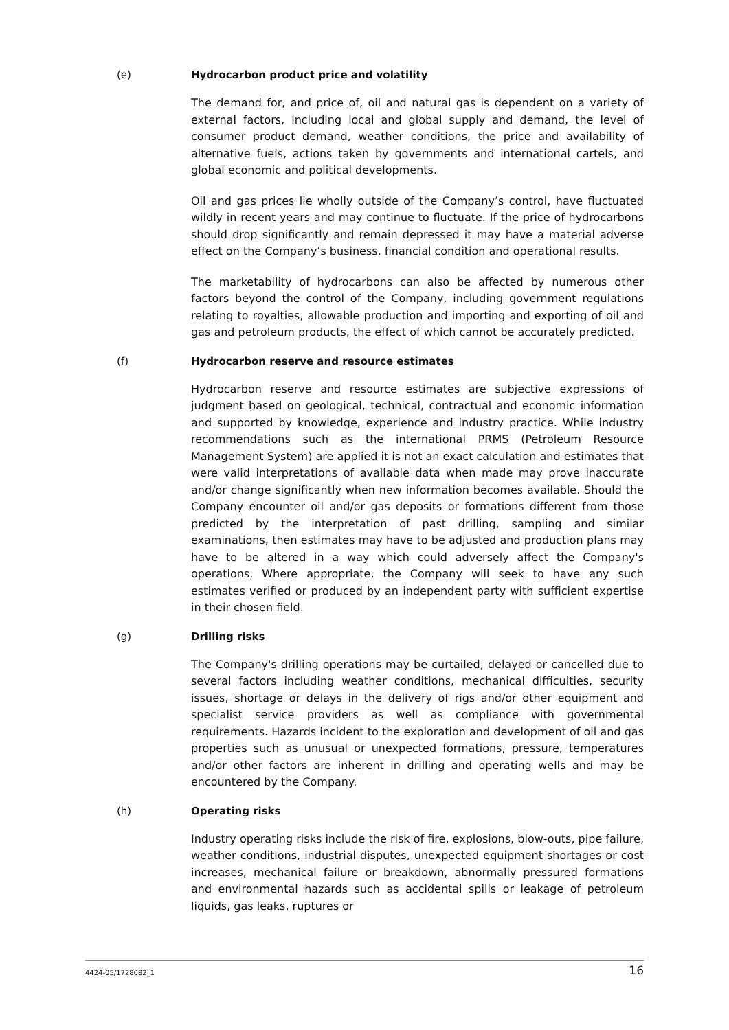(e) Hydrocarbon product price and volatility
The demand for, and price of, oil and natural gas is dependent on a variety of external factors, including local and global supply and demand, the level of consumer product demand, weather conditions, the price and availability of alternative fuels, actions taken by governments and international cartels, and global economic and political developments.
Oil and gas prices lie wholly outside of the Company’s control, have fluctuated wildly in recent years and may continue to fluctuate. If the price of hydrocarbons should drop significantly and remain depressed it may have a material adverse effect on the Company’s business, financial condition and operational results.
The marketability of hydrocarbons can also be affected by numerous other factors beyond the control of the Company, including government regulations relating to royalties, allowable production and importing and exporting of oil and gas and petroleum products, the effect of which cannot be accurately predicted.
(f) Hydrocarbon reserve and resource estimates
Hydrocarbon reserve and resource estimates are subjective expressions of judgment based on geological, technical, contractual and economic information and supported by knowledge, experience and industry practice. While industry recommendations such as the international PRMS (Petroleum Resource Management System) are applied it is not an exact calculation and estimates that were valid interpretations of available data when made may prove inaccurate and/or change significantly when new information becomes available. Should the Company encounter oil and/or gas deposits or formations different from those predicted by the interpretation of past drilling, sampling and similar examinations, then estimates may have to be adjusted and production plans may have to be altered in a way which could adversely affect the Company's operations. Where appropriate, the Company will seek to have any such estimates verified or produced by an independent party with sufficient expertise in their chosen field.
(g) Drilling risks
The Company's drilling operations may be curtailed, delayed or cancelled due to several factors including weather conditions, mechanical difficulties, security issues, shortage or delays in the delivery of rigs and/or other equipment and specialist service providers as well as compliance with governmental requirements. Hazards incident to the exploration and development of oil and gas properties such as unusual or unexpected formations, pressure, temperatures and/or other factors are inherent in drilling and operating wells and may be encountered by the Company.
(h) Operating risks
Industry operating risks include the risk of fire, explosions, blow-outs, pipe failure, weather conditions, industrial disputes, unexpected equipment shortages or cost increases, mechanical failure or breakdown, abnormally pressured formations and environmental hazards such as accidental spills or leakage of petroleum liquids, gas leaks, ruptures or
4424-05/1728082_1 16